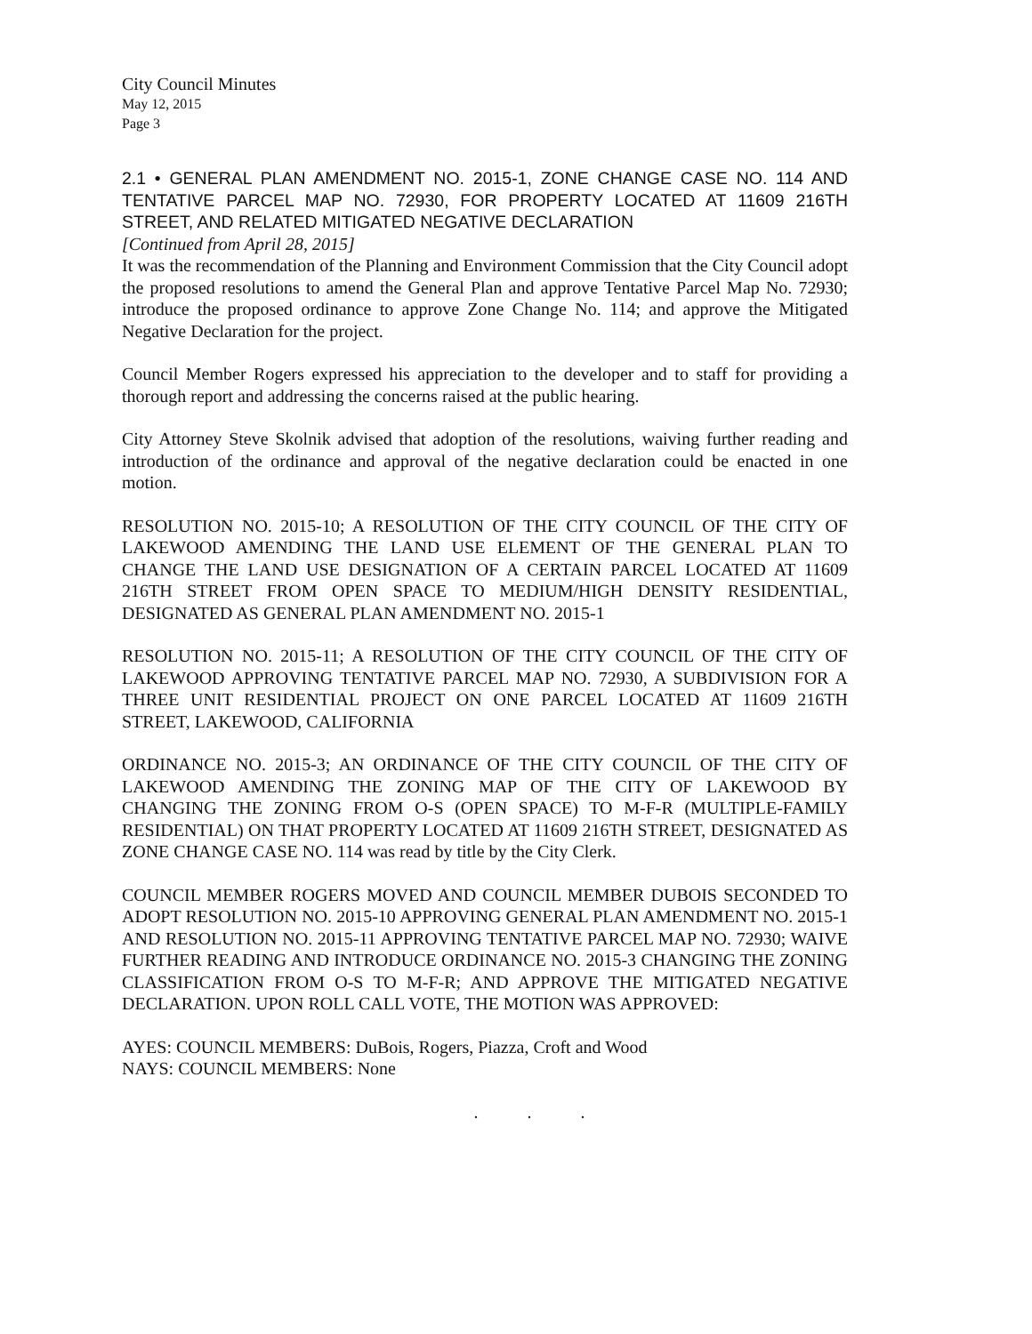City Council Minutes
May 12, 2015
Page 3
2.1 • GENERAL PLAN AMENDMENT NO. 2015-1, ZONE CHANGE CASE NO. 114 AND TENTATIVE PARCEL MAP NO. 72930, FOR PROPERTY LOCATED AT 11609 216TH STREET, AND RELATED MITIGATED NEGATIVE DECLARATION
[Continued from April 28, 2015]
It was the recommendation of the Planning and Environment Commission that the City Council adopt the proposed resolutions to amend the General Plan and approve Tentative Parcel Map No. 72930; introduce the proposed ordinance to approve Zone Change No. 114; and approve the Mitigated Negative Declaration for the project.
Council Member Rogers expressed his appreciation to the developer and to staff for providing a thorough report and addressing the concerns raised at the public hearing.
City Attorney Steve Skolnik advised that adoption of the resolutions, waiving further reading and introduction of the ordinance and approval of the negative declaration could be enacted in one motion.
RESOLUTION NO. 2015-10; A RESOLUTION OF THE CITY COUNCIL OF THE CITY OF LAKEWOOD AMENDING THE LAND USE ELEMENT OF THE GENERAL PLAN TO CHANGE THE LAND USE DESIGNATION OF A CERTAIN PARCEL LOCATED AT 11609 216TH STREET FROM OPEN SPACE TO MEDIUM/HIGH DENSITY RESIDENTIAL, DESIGNATED AS GENERAL PLAN AMENDMENT NO. 2015-1
RESOLUTION NO. 2015-11; A RESOLUTION OF THE CITY COUNCIL OF THE CITY OF LAKEWOOD APPROVING TENTATIVE PARCEL MAP NO. 72930, A SUBDIVISION FOR A THREE UNIT RESIDENTIAL PROJECT ON ONE PARCEL LOCATED AT 11609 216TH STREET, LAKEWOOD, CALIFORNIA
ORDINANCE NO. 2015-3; AN ORDINANCE OF THE CITY COUNCIL OF THE CITY OF LAKEWOOD AMENDING THE ZONING MAP OF THE CITY OF LAKEWOOD BY CHANGING THE ZONING FROM O-S (OPEN SPACE) TO M-F-R (MULTIPLE-FAMILY RESIDENTIAL) ON THAT PROPERTY LOCATED AT 11609 216TH STREET, DESIGNATED AS ZONE CHANGE CASE NO. 114 was read by title by the City Clerk.
COUNCIL MEMBER ROGERS MOVED AND COUNCIL MEMBER DUBOIS SECONDED TO ADOPT RESOLUTION NO. 2015-10 APPROVING GENERAL PLAN AMENDMENT NO. 2015-1 AND RESOLUTION NO. 2015-11 APPROVING TENTATIVE PARCEL MAP NO. 72930; WAIVE FURTHER READING AND INTRODUCE ORDINANCE NO. 2015-3 CHANGING THE ZONING CLASSIFICATION FROM O-S TO M-F-R; AND APPROVE THE MITIGATED NEGATIVE DECLARATION. UPON ROLL CALL VOTE, THE MOTION WAS APPROVED:
AYES: COUNCIL MEMBERS: DuBois, Rogers, Piazza, Croft and Wood
NAYS: COUNCIL MEMBERS: None
. . .